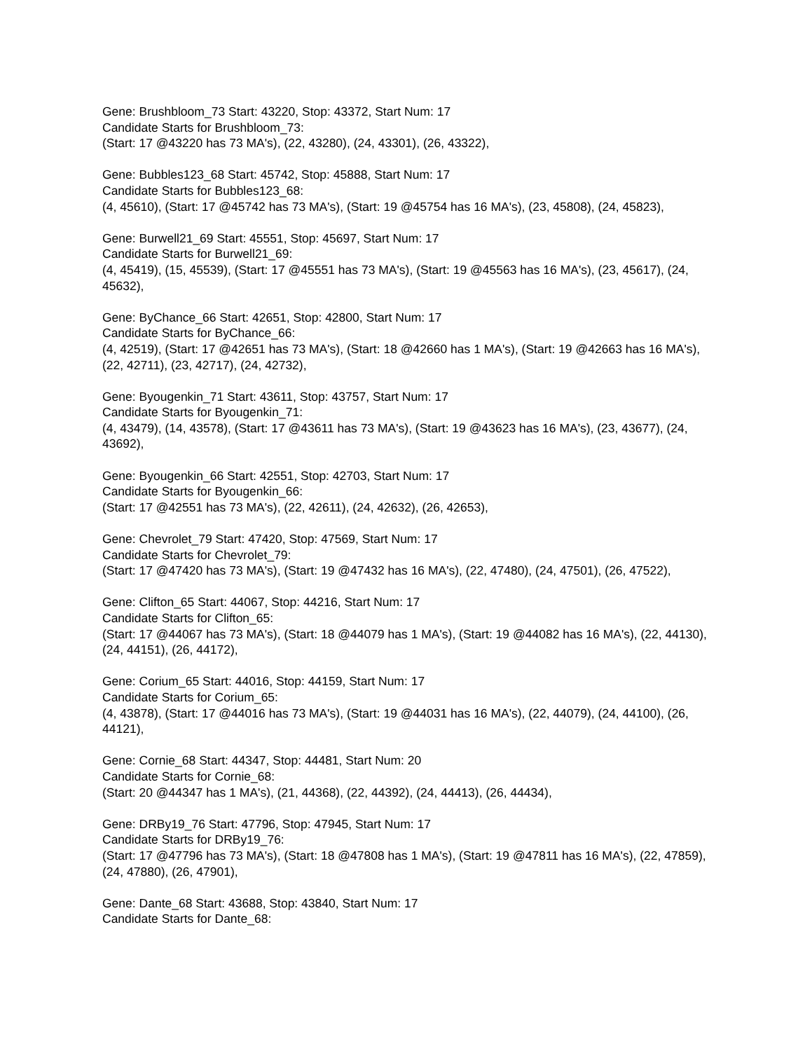Gene: Brushbloom_73 Start: 43220, Stop: 43372, Start Num: 17
Candidate Starts for Brushbloom_73:
(Start: 17 @43220 has 73 MA's), (22, 43280), (24, 43301), (26, 43322),
Gene: Bubbles123_68 Start: 45742, Stop: 45888, Start Num: 17
Candidate Starts for Bubbles123_68:
(4, 45610), (Start: 17 @45742 has 73 MA's), (Start: 19 @45754 has 16 MA's), (23, 45808), (24, 45823),
Gene: Burwell21_69 Start: 45551, Stop: 45697, Start Num: 17
Candidate Starts for Burwell21_69:
(4, 45419), (15, 45539), (Start: 17 @45551 has 73 MA's), (Start: 19 @45563 has 16 MA's), (23, 45617), (24, 45632),
Gene: ByChance_66 Start: 42651, Stop: 42800, Start Num: 17
Candidate Starts for ByChance_66:
(4, 42519), (Start: 17 @42651 has 73 MA's), (Start: 18 @42660 has 1 MA's), (Start: 19 @42663 has 16 MA's), (22, 42711), (23, 42717), (24, 42732),
Gene: Byougenkin_71 Start: 43611, Stop: 43757, Start Num: 17
Candidate Starts for Byougenkin_71:
(4, 43479), (14, 43578), (Start: 17 @43611 has 73 MA's), (Start: 19 @43623 has 16 MA's), (23, 43677), (24, 43692),
Gene: Byougenkin_66 Start: 42551, Stop: 42703, Start Num: 17
Candidate Starts for Byougenkin_66:
(Start: 17 @42551 has 73 MA's), (22, 42611), (24, 42632), (26, 42653),
Gene: Chevrolet_79 Start: 47420, Stop: 47569, Start Num: 17
Candidate Starts for Chevrolet_79:
(Start: 17 @47420 has 73 MA's), (Start: 19 @47432 has 16 MA's), (22, 47480), (24, 47501), (26, 47522),
Gene: Clifton_65 Start: 44067, Stop: 44216, Start Num: 17
Candidate Starts for Clifton_65:
(Start: 17 @44067 has 73 MA's), (Start: 18 @44079 has 1 MA's), (Start: 19 @44082 has 16 MA's), (22, 44130), (24, 44151), (26, 44172),
Gene: Corium_65 Start: 44016, Stop: 44159, Start Num: 17
Candidate Starts for Corium_65:
(4, 43878), (Start: 17 @44016 has 73 MA's), (Start: 19 @44031 has 16 MA's), (22, 44079), (24, 44100), (26, 44121),
Gene: Cornie_68 Start: 44347, Stop: 44481, Start Num: 20
Candidate Starts for Cornie_68:
(Start: 20 @44347 has 1 MA's), (21, 44368), (22, 44392), (24, 44413), (26, 44434),
Gene: DRBy19_76 Start: 47796, Stop: 47945, Start Num: 17
Candidate Starts for DRBy19_76:
(Start: 17 @47796 has 73 MA's), (Start: 18 @47808 has 1 MA's), (Start: 19 @47811 has 16 MA's), (22, 47859), (24, 47880), (26, 47901),
Gene: Dante_68 Start: 43688, Stop: 43840, Start Num: 17
Candidate Starts for Dante_68: